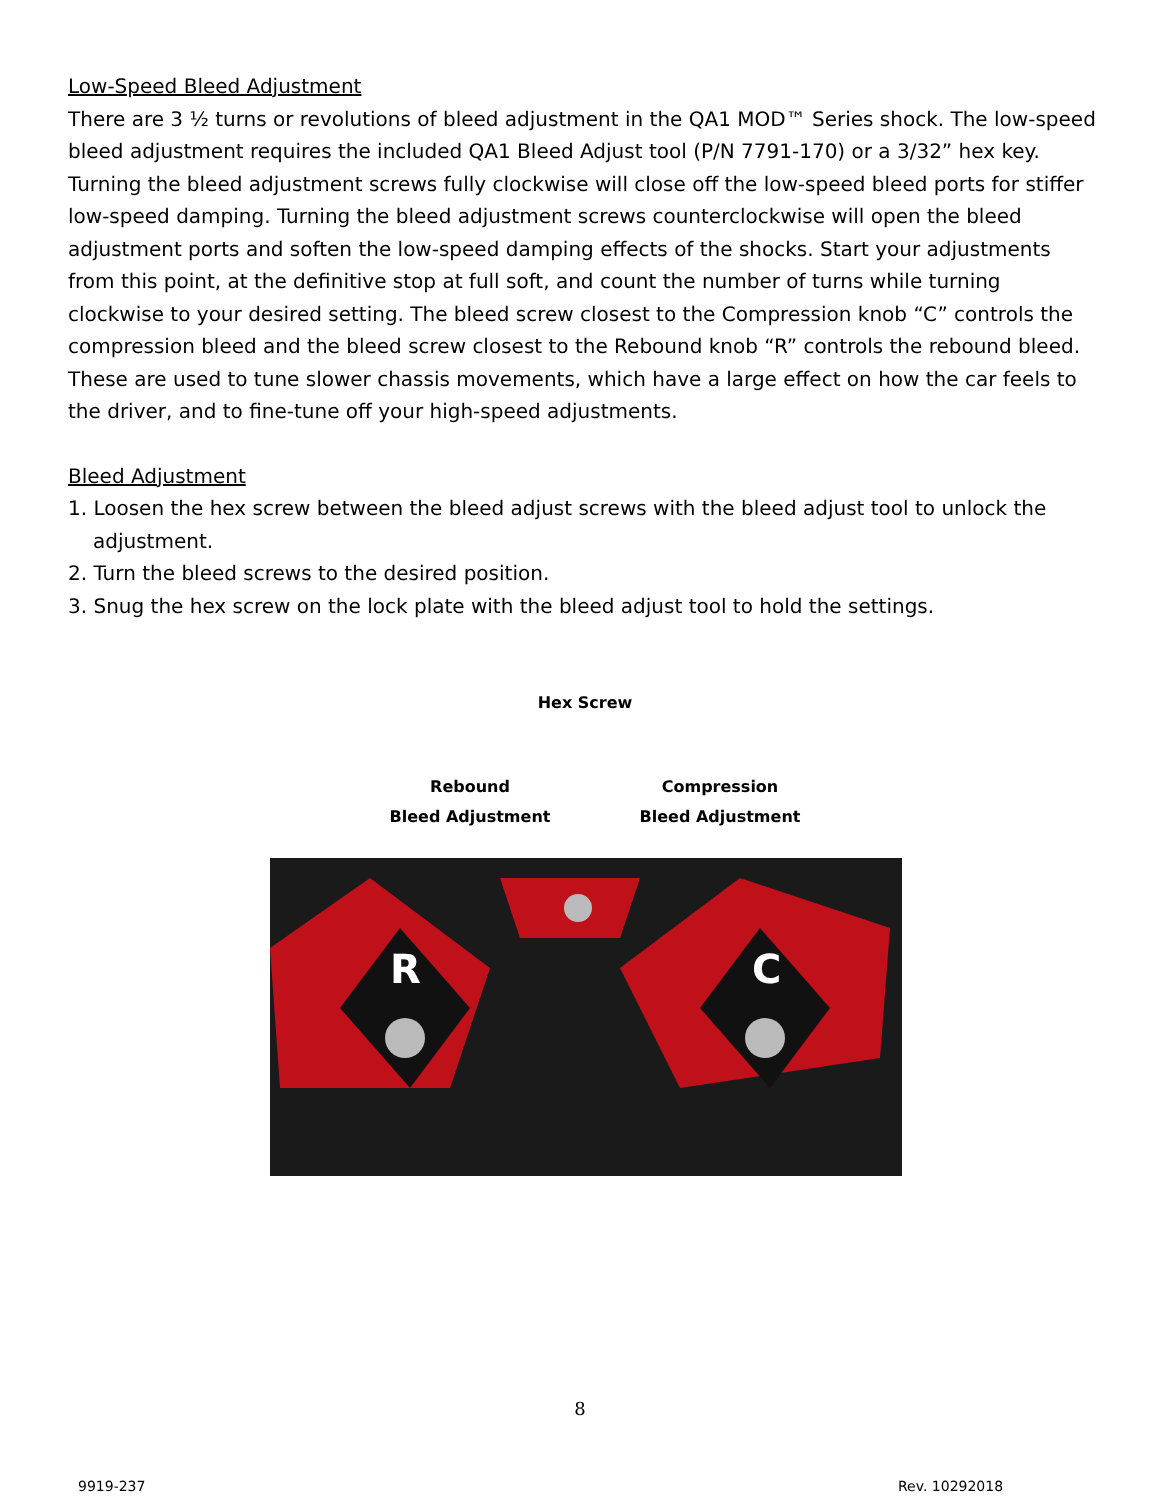Low-Speed Bleed Adjustment
There are 3 ½ turns or revolutions of bleed adjustment in the QA1 MOD™ Series shock. The low-speed bleed adjustment requires the included QA1 Bleed Adjust tool (P/N 7791-170) or a 3/32” hex key. Turning the bleed adjustment screws fully clockwise will close off the low-speed bleed ports for stiffer low-speed damping. Turning the bleed adjustment screws counterclockwise will open the bleed adjustment ports and soften the low-speed damping effects of the shocks. Start your adjustments from this point, at the definitive stop at full soft, and count the number of turns while turning clockwise to your desired setting. The bleed screw closest to the Compression knob “C” controls the compression bleed and the bleed screw closest to the Rebound knob “R” controls the rebound bleed. These are used to tune slower chassis movements, which have a large effect on how the car feels to the driver, and to fine-tune off your high-speed adjustments.
Bleed Adjustment
1. Loosen the hex screw between the bleed adjust screws with the bleed adjust tool to unlock the adjustment.
2. Turn the bleed screws to the desired position.
3. Snug the hex screw on the lock plate with the bleed adjust tool to hold the settings.
Hex Screw
Rebound
Bleed Adjustment
Compression
Bleed Adjustment
R
C
8
9919-237 Rev. 10292018